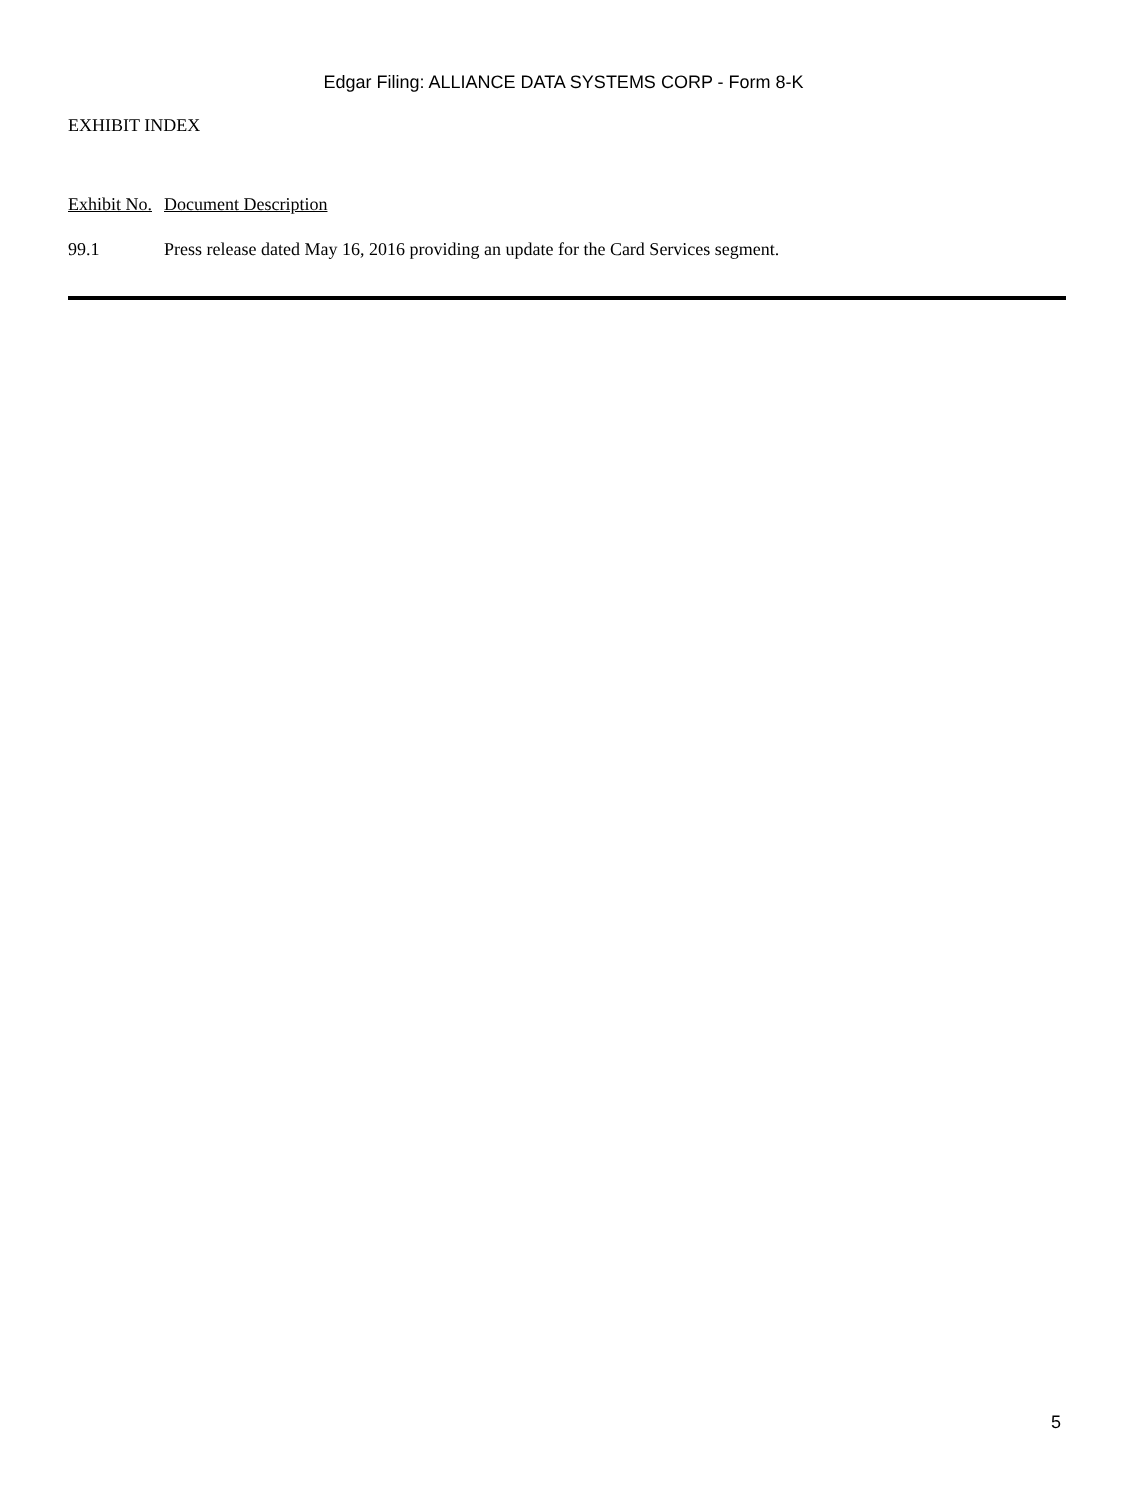Edgar Filing: ALLIANCE DATA SYSTEMS CORP - Form 8-K
EXHIBIT INDEX
| Exhibit No. | Document Description |
| --- | --- |
| 99.1 | Press release dated May 16, 2016 providing an update for the Card Services segment. |
5